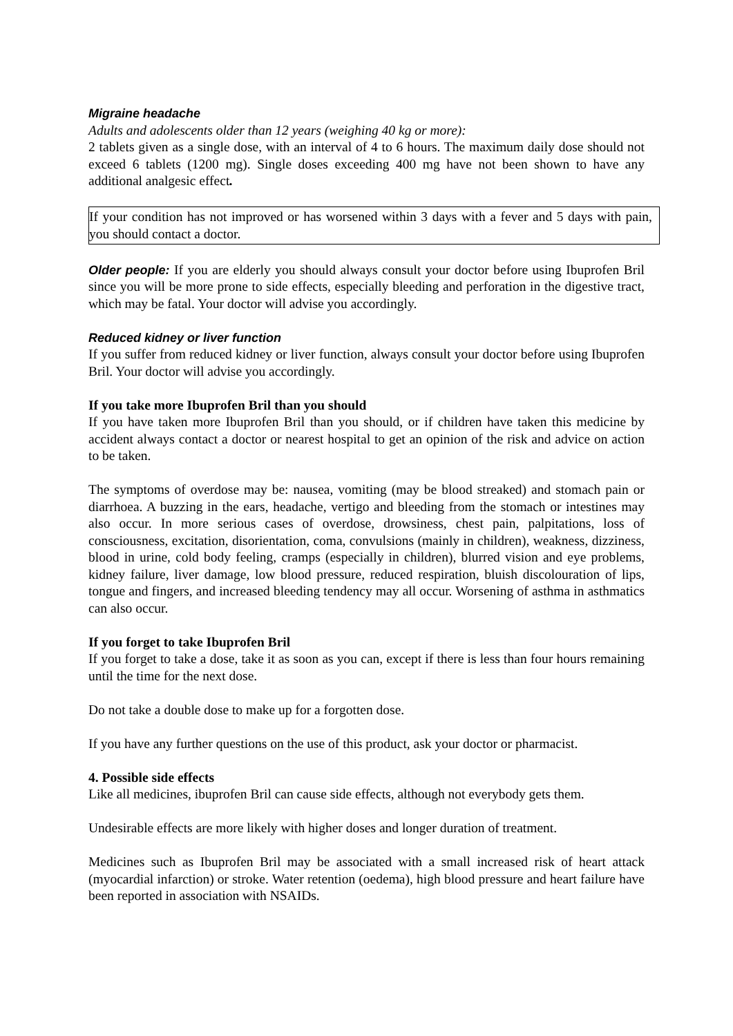Migraine headache
Adults and adolescents older than 12 years (weighing 40 kg or more):
2 tablets given as a single dose, with an interval of 4 to 6 hours. The maximum daily dose should not exceed 6 tablets (1200 mg). Single doses exceeding 400 mg have not been shown to have any additional analgesic effect.
If your condition has not improved or has worsened within 3 days with a fever and 5 days with pain, you should contact a doctor.
Older people: If you are elderly you should always consult your doctor before using Ibuprofen Bril since you will be more prone to side effects, especially bleeding and perforation in the digestive tract, which may be fatal. Your doctor will advise you accordingly.
Reduced kidney or liver function
If you suffer from reduced kidney or liver function, always consult your doctor before using Ibuprofen Bril. Your doctor will advise you accordingly.
If you take more Ibuprofen Bril than you should
If you have taken more Ibuprofen Bril than you should, or if children have taken this medicine by accident always contact a doctor or nearest hospital to get an opinion of the risk and advice on action to be taken.
The symptoms of overdose may be: nausea, vomiting (may be blood streaked) and stomach pain or diarrhoea. A buzzing in the ears, headache, vertigo and bleeding from the stomach or intestines may also occur. In more serious cases of overdose, drowsiness, chest pain, palpitations, loss of consciousness, excitation, disorientation, coma, convulsions (mainly in children), weakness, dizziness, blood in urine, cold body feeling, cramps (especially in children), blurred vision and eye problems, kidney failure, liver damage, low blood pressure, reduced respiration, bluish discolouration of lips, tongue and fingers, and increased bleeding tendency may all occur. Worsening of asthma in asthmatics can also occur.
If you forget to take Ibuprofen Bril
If you forget to take a dose, take it as soon as you can, except if there is less than four hours remaining until the time for the next dose.
Do not take a double dose to make up for a forgotten dose.
If you have any further questions on the use of this product, ask your doctor or pharmacist.
4. Possible side effects
Like all medicines, ibuprofen Bril can cause side effects, although not everybody gets them.
Undesirable effects are more likely with higher doses and longer duration of treatment.
Medicines such as Ibuprofen Bril may be associated with a small increased risk of heart attack (myocardial infarction) or stroke. Water retention (oedema), high blood pressure and heart failure have been reported in association with NSAIDs.